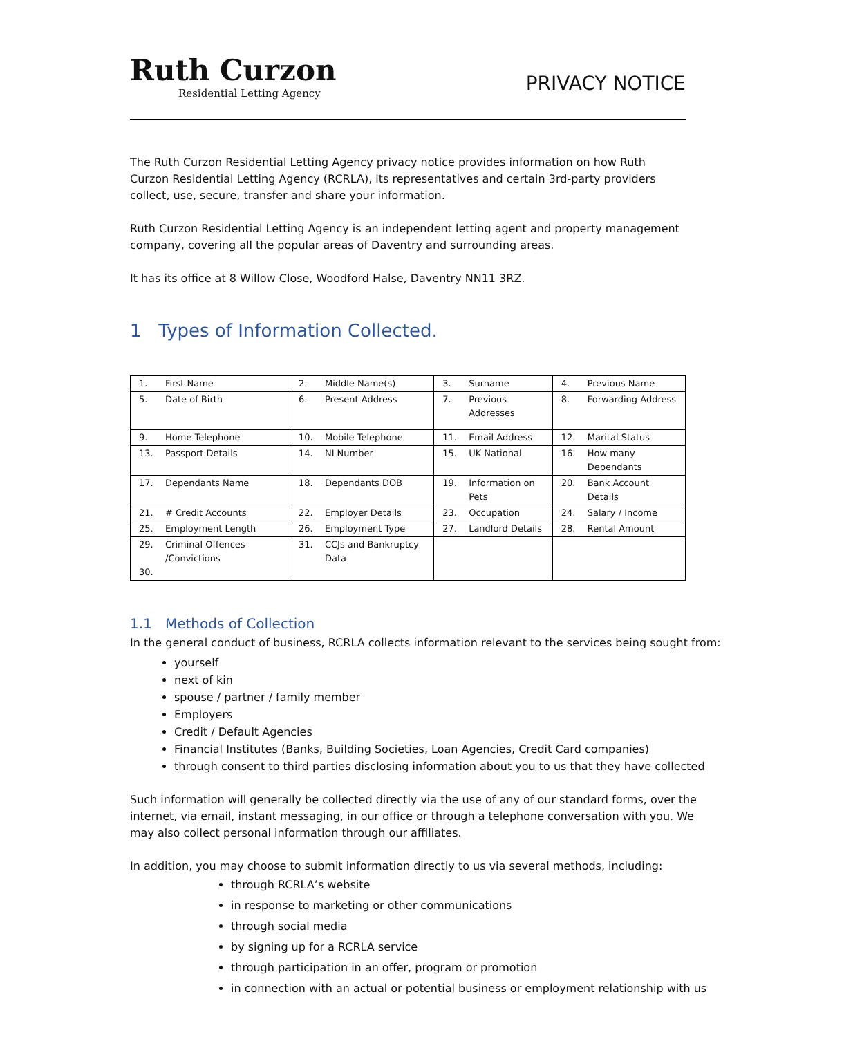Ruth Curzon
Residential Letting Agency
PRIVACY NOTICE
The Ruth Curzon Residential Letting Agency privacy notice provides information on how Ruth Curzon Residential Letting Agency (RCRLA), its representatives and certain 3rd-party providers collect, use, secure, transfer and share your information.
Ruth Curzon Residential Letting Agency is an independent letting agent and property management company, covering all the popular areas of Daventry and surrounding areas.
It has its office at 8 Willow Close, Woodford Halse, Daventry NN11 3RZ.
1 Types of Information Collected.
| 1. | First Name | 2. | Middle Name(s) | 3. | Surname | 4. | Previous Name |
| 5. | Date of Birth | 6. | Present Address | 7. | Previous Addresses | 8. | Forwarding Address |
| 9. | Home Telephone | 10. | Mobile Telephone | 11. | Email Address | 12. | Marital Status |
| 13. | Passport Details | 14. | NI Number | 15. | UK National | 16. | How many Dependants |
| 17. | Dependants Name | 18. | Dependants DOB | 19. | Information on Pets | 20. | Bank Account Details |
| 21. | # Credit Accounts | 22. | Employer Details | 23. | Occupation | 24. | Salary / Income |
| 25. | Employment Length | 26. | Employment Type | 27. | Landlord Details | 28. | Rental Amount |
| 29. 30. | Criminal Offences /Convictions | 31. | CCJs and Bankruptcy Data | | | | |
1.1 Methods of Collection
In the general conduct of business, RCRLA collects information relevant to the services being sought from:
yourself
next of kin
spouse / partner / family member
Employers
Credit / Default Agencies
Financial Institutes (Banks, Building Societies, Loan Agencies, Credit Card companies)
through consent to third parties disclosing information about you to us that they have collected
Such information will generally be collected directly via the use of any of our standard forms, over the internet, via email, instant messaging, in our office or through a telephone conversation with you. We may also collect personal information through our affiliates.
In addition, you may choose to submit information directly to us via several methods, including:
through RCRLA’s website
in response to marketing or other communications
through social media
by signing up for a RCRLA service
through participation in an offer, program or promotion
in connection with an actual or potential business or employment relationship with us